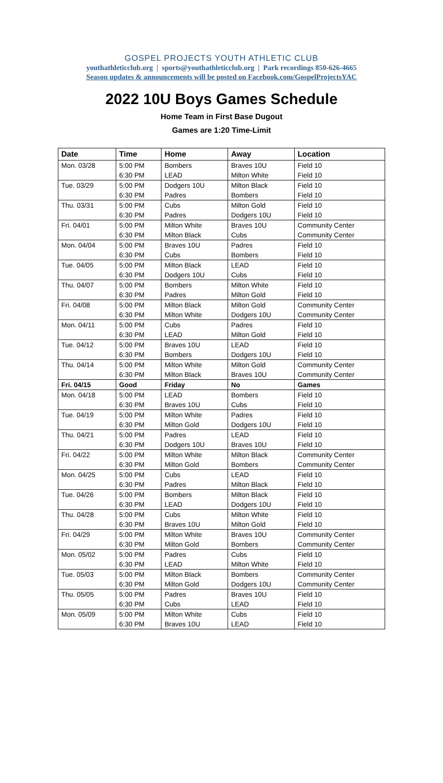GOSPEL PROJECTS YOUTH ATHLETIC CLUB
youthathleticclub.org | sports@youthathleticclub.org | Park recordings 850-626-4665
Season updates & announcements will be posted on Facebook.com/GospelProjectsYAC
2022 10U Boys Games Schedule
Home Team in First Base Dugout
Games are 1:20 Time-Limit
| Date | Time | Home | Away | Location |
| --- | --- | --- | --- | --- |
| Mon. 03/28 | 5:00 PM | Bombers | Braves 10U | Field 10 |
| | 6:30 PM | LEAD | Milton White | Field 10 |
| Tue. 03/29 | 5:00 PM | Dodgers 10U | Milton Black | Field 10 |
| | 6:30 PM | Padres | Bombers | Field 10 |
| Thu. 03/31 | 5:00 PM | Cubs | Milton Gold | Field 10 |
| | 6:30 PM | Padres | Dodgers 10U | Field 10 |
| Fri. 04/01 | 5:00 PM | Milton White | Braves 10U | Community Center |
| | 6:30 PM | Milton Black | Cubs | Community Center |
| Mon. 04/04 | 5:00 PM | Braves 10U | Padres | Field 10 |
| | 6:30 PM | Cubs | Bombers | Field 10 |
| Tue. 04/05 | 5:00 PM | Milton Black | LEAD | Field 10 |
| | 6:30 PM | Dodgers 10U | Cubs | Field 10 |
| Thu. 04/07 | 5:00 PM | Bombers | Milton White | Field 10 |
| | 6:30 PM | Padres | Milton Gold | Field 10 |
| Fri. 04/08 | 5:00 PM | Milton Black | Milton Gold | Community Center |
| | 6:30 PM | Milton White | Dodgers 10U | Community Center |
| Mon. 04/11 | 5:00 PM | Cubs | Padres | Field 10 |
| | 6:30 PM | LEAD | Milton Gold | Field 10 |
| Tue. 04/12 | 5:00 PM | Braves 10U | LEAD | Field 10 |
| | 6:30 PM | Bombers | Dodgers 10U | Field 10 |
| Thu. 04/14 | 5:00 PM | Milton White | Milton Gold | Community Center |
| | 6:30 PM | Milton Black | Braves 10U | Community Center |
| Fri. 04/15 | Good | Friday | No | Games |
| Mon. 04/18 | 5:00 PM | LEAD | Bombers | Field 10 |
| | 6:30 PM | Braves 10U | Cubs | Field 10 |
| Tue. 04/19 | 5:00 PM | Milton White | Padres | Field 10 |
| | 6:30 PM | Milton Gold | Dodgers 10U | Field 10 |
| Thu. 04/21 | 5:00 PM | Padres | LEAD | Field 10 |
| | 6:30 PM | Dodgers 10U | Braves 10U | Field 10 |
| Fri. 04/22 | 5:00 PM | Milton White | Milton Black | Community Center |
| | 6:30 PM | Milton Gold | Bombers | Community Center |
| Mon. 04/25 | 5:00 PM | Cubs | LEAD | Field 10 |
| | 6:30 PM | Padres | Milton Black | Field 10 |
| Tue. 04/26 | 5:00 PM | Bombers | Milton Black | Field 10 |
| | 6:30 PM | LEAD | Dodgers 10U | Field 10 |
| Thu. 04/28 | 5:00 PM | Cubs | Milton White | Field 10 |
| | 6:30 PM | Braves 10U | Milton Gold | Field 10 |
| Fri. 04/29 | 5:00 PM | Milton White | Braves 10U | Community Center |
| | 6:30 PM | Milton Gold | Bombers | Community Center |
| Mon. 05/02 | 5:00 PM | Padres | Cubs | Field 10 |
| | 6:30 PM | LEAD | Milton White | Field 10 |
| Tue. 05/03 | 5:00 PM | Milton Black | Bombers | Community Center |
| | 6:30 PM | Milton Gold | Dodgers 10U | Community Center |
| Thu. 05/05 | 5:00 PM | Padres | Braves 10U | Field 10 |
| | 6:30 PM | Cubs | LEAD | Field 10 |
| Mon. 05/09 | 5:00 PM | Milton White | Cubs | Field 10 |
| | 6:30 PM | Braves 10U | LEAD | Field 10 |